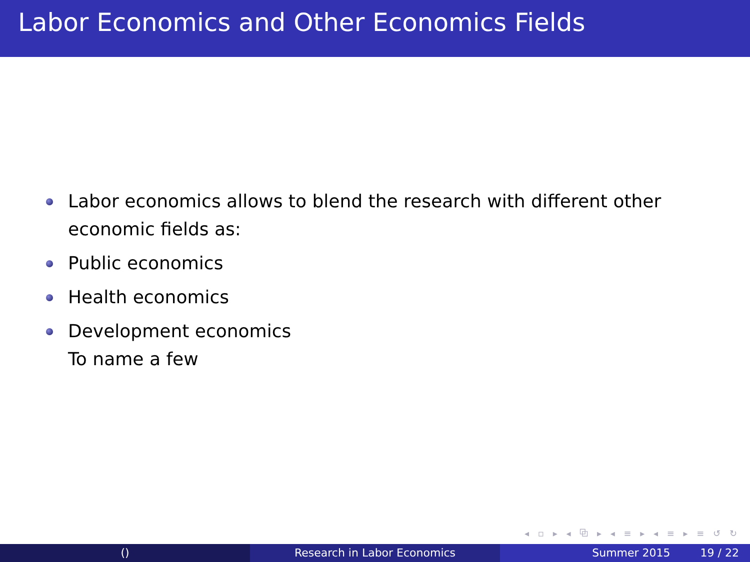Labor Economics and Other Economics Fields
Labor economics allows to blend the research with different other economic fields as:
Public economics
Health economics
Development economics
To name a few
◂ ▫ ▸ ◂ ⧉ ▸ ◂ ≡ ▸ ◂ ≡ ▸ ≡ ↺ ↻
() Research in Labor Economics Summer 2015 19 / 22